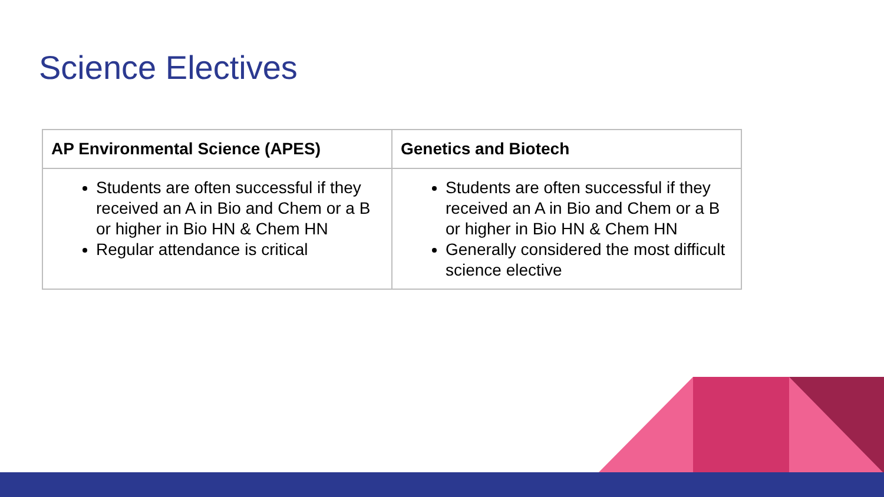Science Electives
| AP Environmental Science (APES) | Genetics and Biotech |
| --- | --- |
| Students are often successful if they received an A in Bio and Chem or a B or higher in Bio HN & Chem HN Regular attendance is critical | Students are often successful if they received an A in Bio and Chem or a B or higher in Bio HN & Chem HN Generally considered the most difficult science elective |